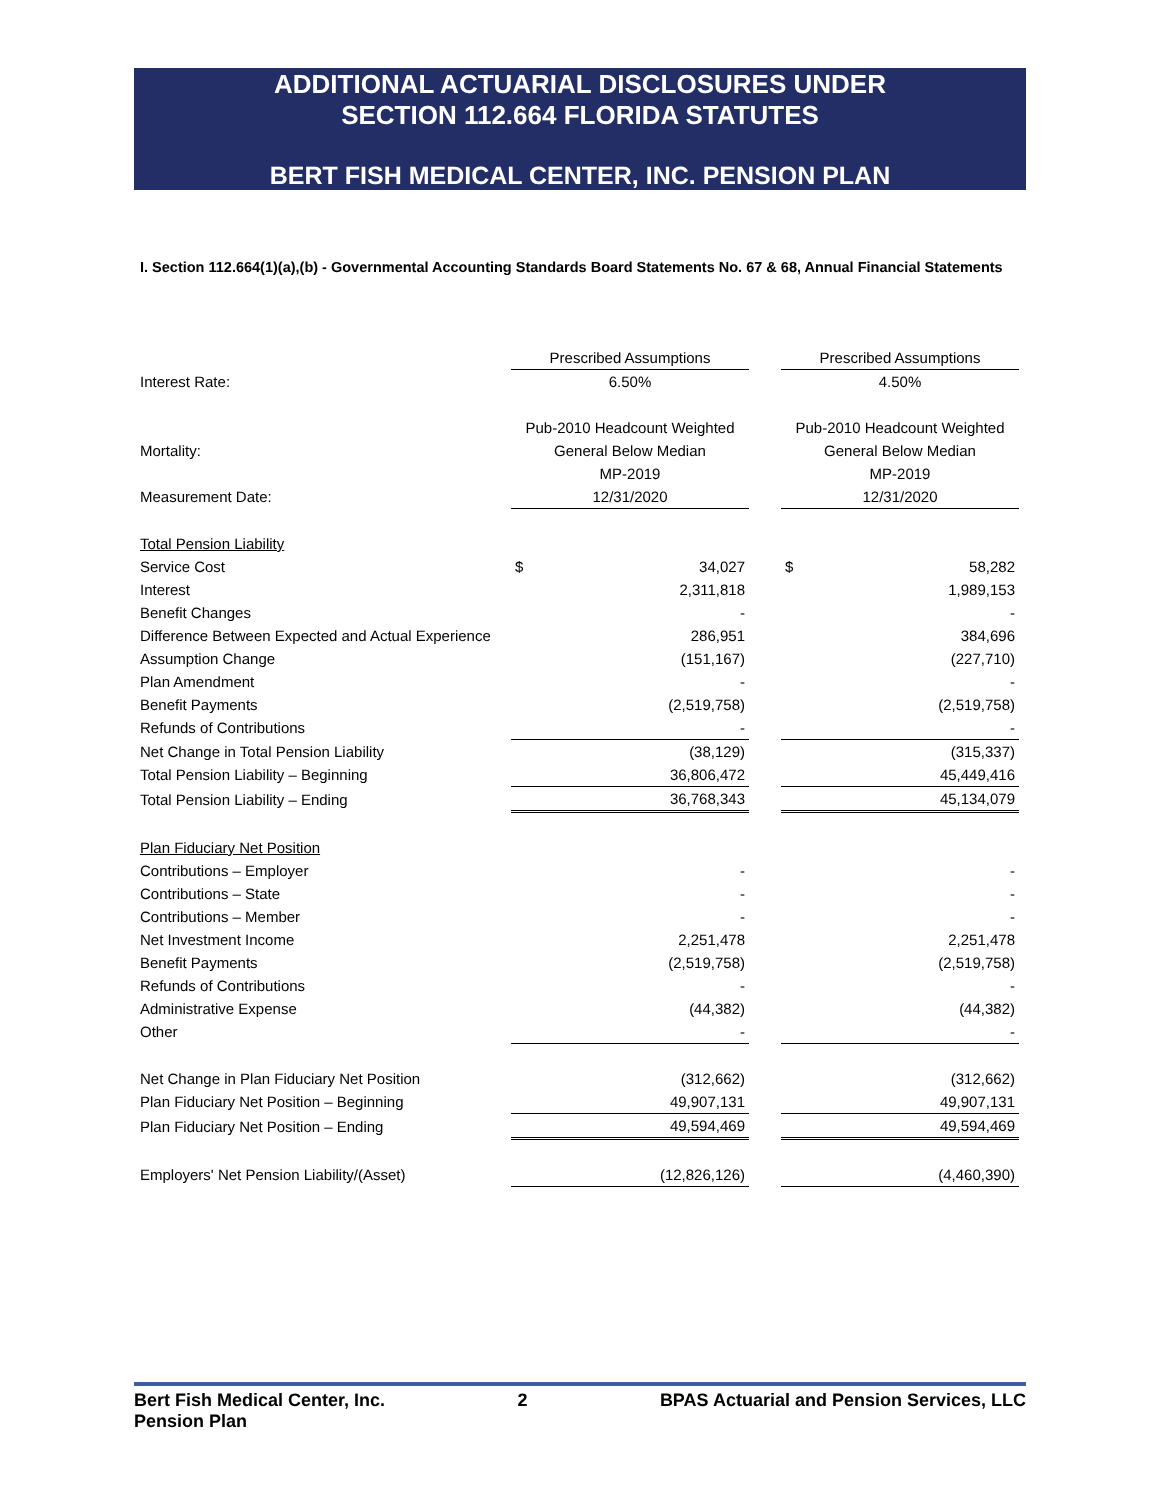ADDITIONAL ACTUARIAL DISCLOSURES UNDER
SECTION 112.664 FLORIDA STATUTES
BERT FISH MEDICAL CENTER, INC. PENSION PLAN
I. Section 112.664(1)(a),(b) - Governmental Accounting Standards Board Statements No. 67 & 68, Annual Financial Statements
| | Prescribed Assumptions | | | Prescribed Assumptions | |
| Interest Rate: | 6.50% | | | 4.50% | |
| | Pub-2010 Headcount Weighted | | | Pub-2010 Headcount Weighted | |
| Mortality: | General Below Median | | | General Below Median | |
| | MP-2019 | | | MP-2019 | |
| Measurement Date: | 12/31/2020 | | | 12/31/2020 | |
| Total Pension Liability | | | | | |
| Service Cost | $ | 34,027 | | $ | 58,282 |
| Interest | | 2,311,818 | | | 1,989,153 |
| Benefit Changes | | - | | | - |
| Difference Between Expected and Actual Experience | | 286,951 | | | 384,696 |
| Assumption Change | | (151,167) | | | (227,710) |
| Plan Amendment | | - | | | - |
| Benefit Payments | | (2,519,758) | | | (2,519,758) |
| Refunds of Contributions | | - | | | - |
| Net Change in Total Pension Liability | | (38,129) | | | (315,337) |
| Total Pension Liability – Beginning | | 36,806,472 | | | 45,449,416 |
| Total Pension Liability – Ending | | 36,768,343 | | | 45,134,079 |
| Plan Fiduciary Net Position | | | | | |
| Contributions – Employer | | - | | | - |
| Contributions – State | | - | | | - |
| Contributions – Member | | - | | | - |
| Net Investment Income | | 2,251,478 | | | 2,251,478 |
| Benefit Payments | | (2,519,758) | | | (2,519,758) |
| Refunds of Contributions | | - | | | - |
| Administrative Expense | | (44,382) | | | (44,382) |
| Other | | - | | | - |
| Net Change in Plan Fiduciary Net Position | | (312,662) | | | (312,662) |
| Plan Fiduciary Net Position – Beginning | | 49,907,131 | | | 49,907,131 |
| Plan Fiduciary Net Position – Ending | | 49,594,469 | | | 49,594,469 |
| Employers' Net Pension Liability/(Asset) | | (12,826,126) | | | (4,460,390) |
Bert Fish Medical Center, Inc.
Pension Plan
2 BPAS Actuarial and Pension Services, LLC